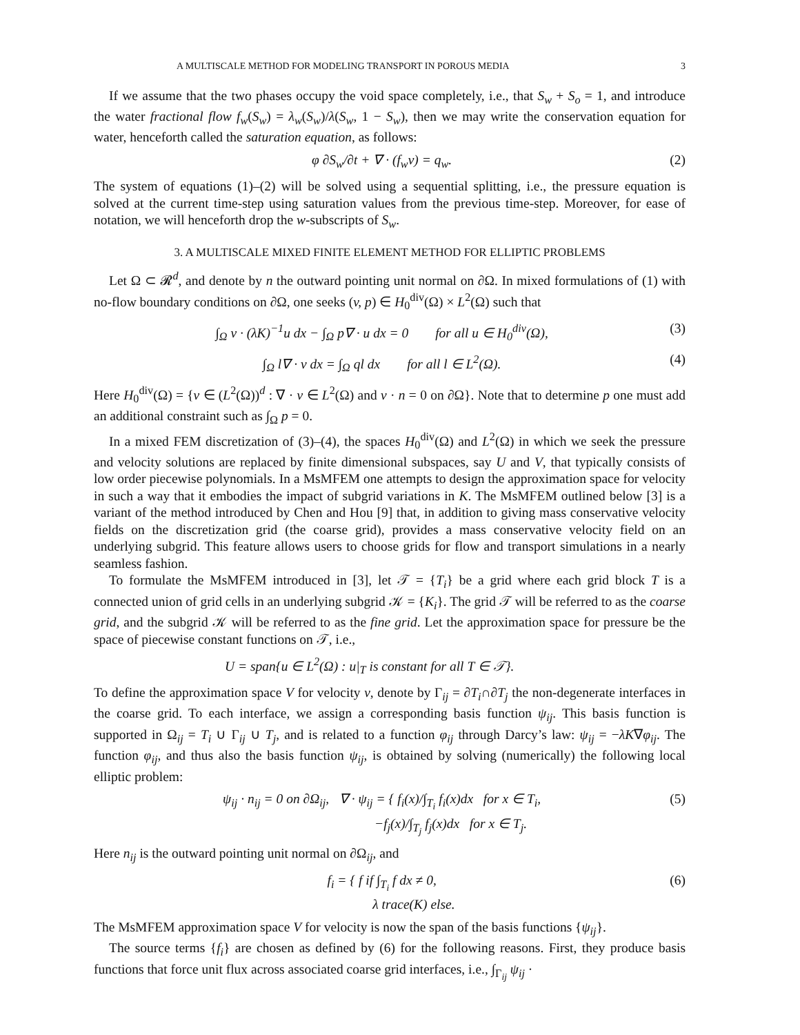A MULTISCALE METHOD FOR MODELING TRANSPORT IN POROUS MEDIA 3
If we assume that the two phases occupy the void space completely, i.e., that S<sub>w</sub> + S<sub>o</sub> = 1, and introduce the water fractional flow f<sub>w</sub>(S<sub>w</sub>) = λ<sub>w</sub>(S<sub>w</sub>)/λ(S<sub>w</sub>, 1 − S<sub>w</sub>), then we may write the conservation equation for water, henceforth called the saturation equation, as follows:
φ ∂S<sub>w</sub>/∂t + ∇ · (f<sub>w</sub>v) = q<sub>w</sub>. (2)
The system of equations (1)–(2) will be solved using a sequential splitting, i.e., the pressure equation is solved at the current time-step using saturation values from the previous time-step. Moreover, for ease of notation, we will henceforth drop the w-subscripts of S<sub>w</sub>.
3. A MULTISCALE MIXED FINITE ELEMENT METHOD FOR ELLIPTIC PROBLEMS
Let Ω ⊂ 𝓡<sup>d</sup>, and denote by n the outward pointing unit normal on ∂Ω. In mixed formulations of (1) with no-flow boundary conditions on ∂Ω, one seeks (v, p) ∈ H<sub>0</sub><sup>div</sup>(Ω) × L<sup>2</sup>(Ω) such that
∫<sub>Ω</sub> v · (λK)<sup>−1</sup>u dx − ∫<sub>Ω</sub> p∇ · u dx = 0 for all u ∈ H<sub>0</sub><sup>div</sup>(Ω), (3)
∫<sub>Ω</sub> l∇ · v dx = ∫<sub>Ω</sub> ql dx for all l ∈ L<sup>2</sup>(Ω). (4)
Here H<sub>0</sub><sup>div</sup>(Ω) = {v ∈ (L<sup>2</sup>(Ω))<sup>d</sup> : ∇ · v ∈ L<sup>2</sup>(Ω) and v · n = 0 on ∂Ω}. Note that to determine p one must add an additional constraint such as ∫<sub>Ω</sub> p = 0.
In a mixed FEM discretization of (3)–(4), the spaces H<sub>0</sub><sup>div</sup>(Ω) and L<sup>2</sup>(Ω) in which we seek the pressure and velocity solutions are replaced by finite dimensional subspaces, say U and V, that typically consists of low order piecewise polynomials. In a MsMFEM one attempts to design the approximation space for velocity in such a way that it embodies the impact of subgrid variations in K. The MsMFEM outlined below [3] is a variant of the method introduced by Chen and Hou [9] that, in addition to giving mass conservative velocity fields on the discretization grid (the coarse grid), provides a mass conservative velocity field on an underlying subgrid. This feature allows users to choose grids for flow and transport simulations in a nearly seamless fashion.
To formulate the MsMFEM introduced in [3], let 𝒯 = {T<sub>i</sub>} be a grid where each grid block T is a connected union of grid cells in an underlying subgrid 𝒦 = {K<sub>i</sub>}. The grid 𝒯 will be referred to as the coarse grid, and the subgrid 𝒦 will be referred to as the fine grid. Let the approximation space for pressure be the space of piecewise constant functions on 𝒯, i.e.,
U = span{u ∈ L<sup>2</sup>(Ω) : u|<sub>T</sub> is constant for all T ∈ 𝒯}.
To define the approximation space V for velocity v, denote by Γ<sub>ij</sub> = ∂T<sub>i</sub>∩∂T<sub>j</sub> the non-degenerate interfaces in the coarse grid. To each interface, we assign a corresponding basis function ψ<sub>ij</sub>. This basis function is supported in Ω<sub>ij</sub> = T<sub>i</sub> ∪ Γ<sub>ij</sub> ∪ T<sub>j</sub>, and is related to a function φ<sub>ij</sub> through Darcy’s law: ψ<sub>ij</sub> = −λK∇φ<sub>ij</sub>. The function φ<sub>ij</sub>, and thus also the basis function ψ<sub>ij</sub>, is obtained by solving (numerically) the following local elliptic problem:
ψ<sub>ij</sub> · n<sub>ij</sub> = 0 on ∂Ω<sub>ij</sub>, ∇ · ψ<sub>ij</sub> = { f<sub>i</sub>(x)/∫<sub>T<sub>i</sub></sub> f<sub>i</sub>(x)dx for x ∈ T<sub>i</sub>,
−f<sub>j</sub>(x)/∫<sub>T<sub>j</sub></sub> f<sub>j</sub>(x)dx for x ∈ T<sub>j</sub>. (5)
Here n<sub>ij</sub> is the outward pointing unit normal on ∂Ω<sub>ij</sub>, and
f<sub>i</sub> = { f if ∫<sub>T<sub>i</sub></sub> f dx ≠ 0,
λ trace(K) else. (6)
The MsMFEM approximation space V for velocity is now the span of the basis functions {ψ<sub>ij</sub>}.
The source terms {f<sub>i</sub>} are chosen as defined by (6) for the following reasons. First, they produce basis functions that force unit flux across associated coarse grid interfaces, i.e., ∫<sub>Γ<sub>ij</sub></sub> ψ<sub>ij</sub> ·